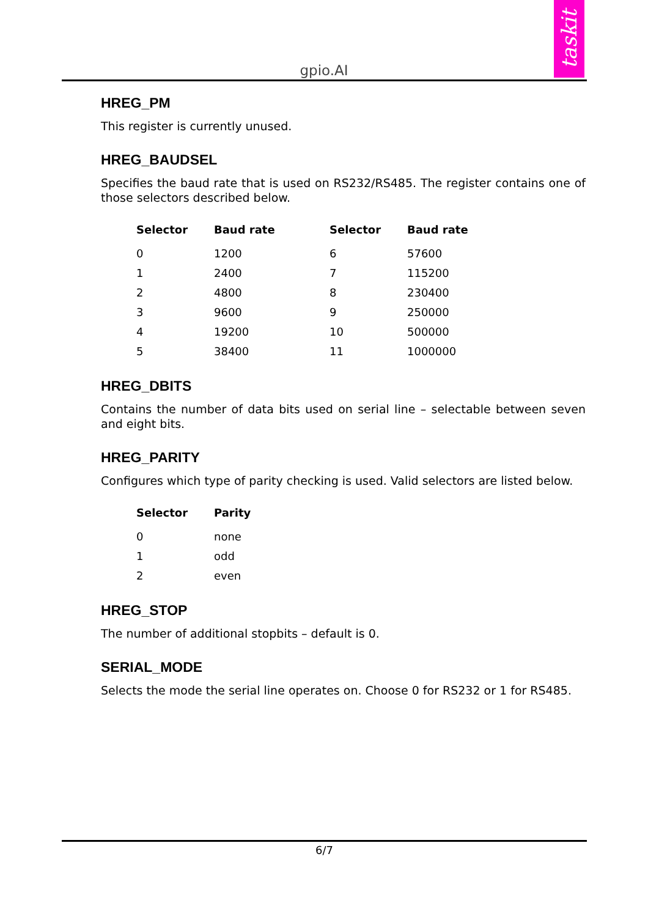taskit
gpio.AI
HREG_PM
This register is currently unused.
HREG_BAUDSEL
Specifies the baud rate that is used on RS232/RS485. The register contains one of those selectors described below.
| Selector | Baud rate | Selector | Baud rate |
| --- | --- | --- | --- |
| 0 | 1200 | 6 | 57600 |
| 1 | 2400 | 7 | 115200 |
| 2 | 4800 | 8 | 230400 |
| 3 | 9600 | 9 | 250000 |
| 4 | 19200 | 10 | 500000 |
| 5 | 38400 | 11 | 1000000 |
HREG_DBITS
Contains the number of data bits used on serial line – selectable between seven and eight bits.
HREG_PARITY
Configures which type of parity checking is used. Valid selectors are listed below.
| Selector | Parity |
| --- | --- |
| 0 | none |
| 1 | odd |
| 2 | even |
HREG_STOP
The number of additional stopbits – default is 0.
SERIAL_MODE
Selects the mode the serial line operates on. Choose 0 for RS232 or 1 for RS485.
6/7